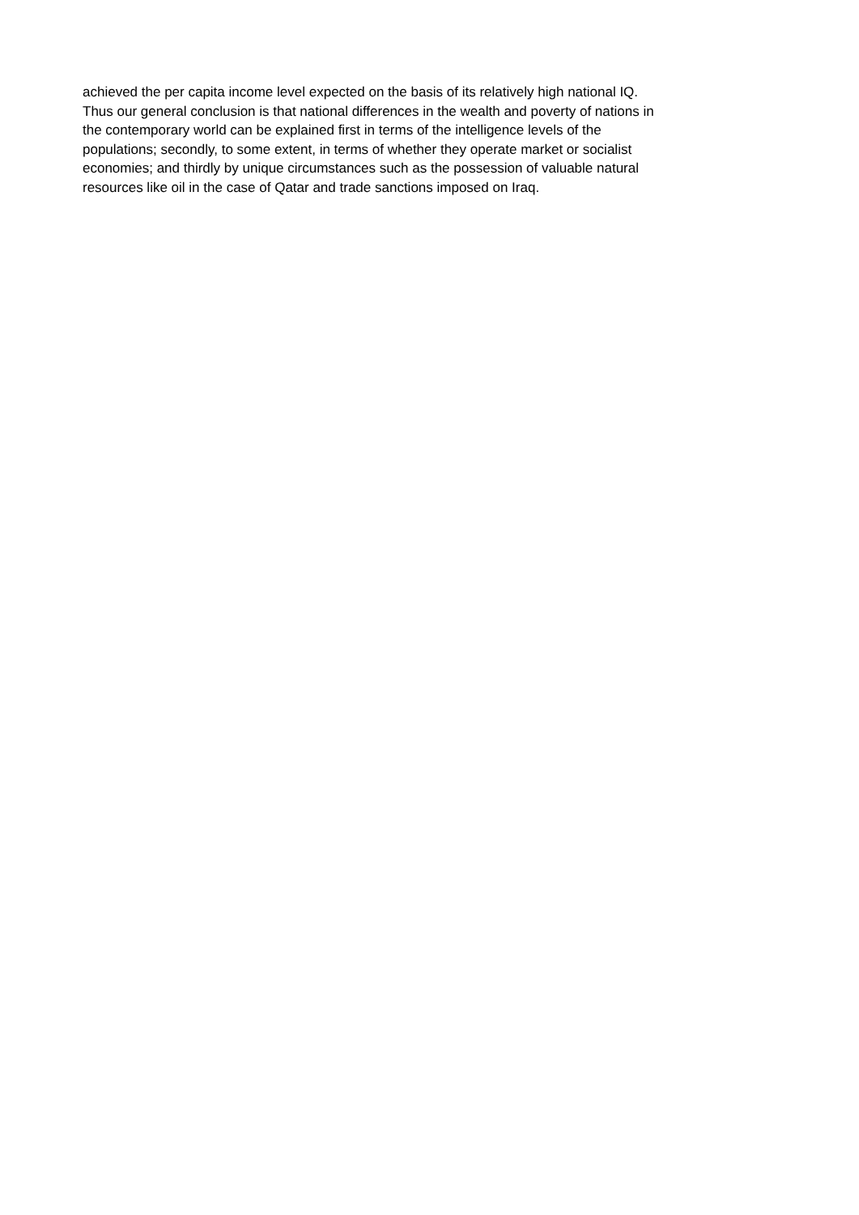achieved the per capita income level expected on the basis of its relatively high national IQ.
Thus our general conclusion is that national differences in the wealth and poverty of nations in
the contemporary world can be explained first in terms of the intelligence levels of the
populations; secondly, to some extent, in terms of whether they operate market or socialist
economies; and thirdly by unique circumstances such as the possession of valuable natural
resources like oil in the case of Qatar and trade sanctions imposed on Iraq.